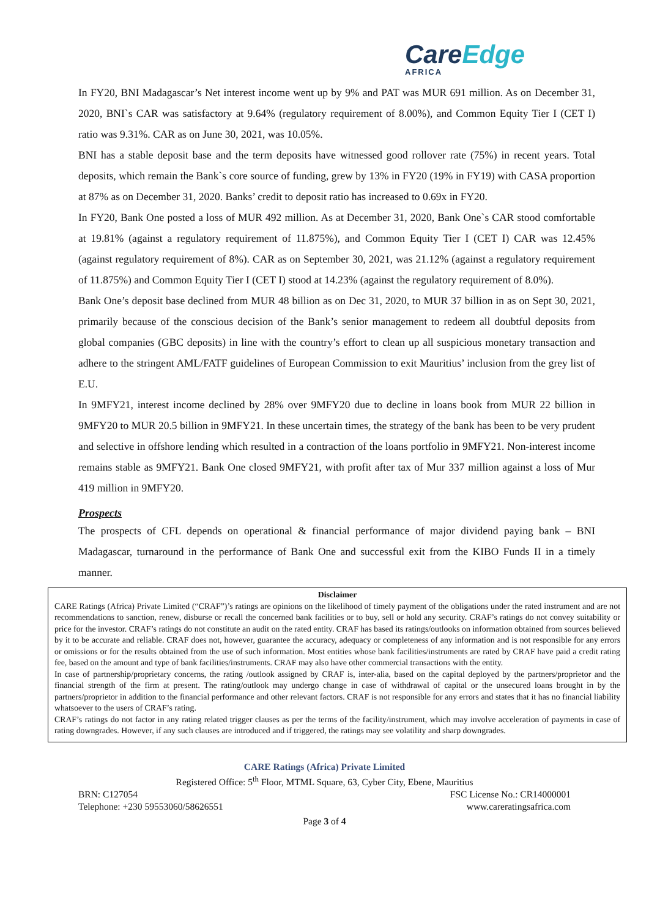CareEdge
AFRICA
In FY20, BNI Madagascar’s Net interest income went up by 9% and PAT was MUR 691 million. As on December 31, 2020, BNI`s CAR was satisfactory at 9.64% (regulatory requirement of 8.00%), and Common Equity Tier I (CET I) ratio was 9.31%. CAR as on June 30, 2021, was 10.05%.
BNI has a stable deposit base and the term deposits have witnessed good rollover rate (75%) in recent years. Total deposits, which remain the Bank`s core source of funding, grew by 13% in FY20 (19% in FY19) with CASA proportion at 87% as on December 31, 2020. Banks’ credit to deposit ratio has increased to 0.69x in FY20.
In FY20, Bank One posted a loss of MUR 492 million. As at December 31, 2020, Bank One`s CAR stood comfortable at 19.81% (against a regulatory requirement of 11.875%), and Common Equity Tier I (CET I) CAR was 12.45% (against regulatory requirement of 8%). CAR as on September 30, 2021, was 21.12% (against a regulatory requirement of 11.875%) and Common Equity Tier I (CET I) stood at 14.23% (against the regulatory requirement of 8.0%).
Bank One’s deposit base declined from MUR 48 billion as on Dec 31, 2020, to MUR 37 billion in as on Sept 30, 2021, primarily because of the conscious decision of the Bank’s senior management to redeem all doubtful deposits from global companies (GBC deposits) in line with the country’s effort to clean up all suspicious monetary transaction and adhere to the stringent AML/FATF guidelines of European Commission to exit Mauritius’ inclusion from the grey list of E.U.
In 9MFY21, interest income declined by 28% over 9MFY20 due to decline in loans book from MUR 22 billion in 9MFY20 to MUR 20.5 billion in 9MFY21. In these uncertain times, the strategy of the bank has been to be very prudent and selective in offshore lending which resulted in a contraction of the loans portfolio in 9MFY21. Non-interest income remains stable as 9MFY21. Bank One closed 9MFY21, with profit after tax of Mur 337 million against a loss of Mur 419 million in 9MFY20.
Prospects
The prospects of CFL depends on operational & financial performance of major dividend paying bank – BNI Madagascar, turnaround in the performance of Bank One and successful exit from the KIBO Funds II in a timely manner.
Disclaimer
CARE Ratings (Africa) Private Limited (“CRAF”)’s ratings are opinions on the likelihood of timely payment of the obligations under the rated instrument and are not recommendations to sanction, renew, disburse or recall the concerned bank facilities or to buy, sell or hold any security. CRAF’s ratings do not convey suitability or price for the investor. CRAF’s ratings do not constitute an audit on the rated entity. CRAF has based its ratings/outlooks on information obtained from sources believed by it to be accurate and reliable. CRAF does not, however, guarantee the accuracy, adequacy or completeness of any information and is not responsible for any errors or omissions or for the results obtained from the use of such information. Most entities whose bank facilities/instruments are rated by CRAF have paid a credit rating fee, based on the amount and type of bank facilities/instruments. CRAF may also have other commercial transactions with the entity.
In case of partnership/proprietary concerns, the rating /outlook assigned by CRAF is, inter-alia, based on the capital deployed by the partners/proprietor and the financial strength of the firm at present. The rating/outlook may undergo change in case of withdrawal of capital or the unsecured loans brought in by the partners/proprietor in addition to the financial performance and other relevant factors. CRAF is not responsible for any errors and states that it has no financial liability whatsoever to the users of CRAF’s rating.
CRAF’s ratings do not factor in any rating related trigger clauses as per the terms of the facility/instrument, which may involve acceleration of payments in case of rating downgrades. However, if any such clauses are introduced and if triggered, the ratings may see volatility and sharp downgrades.
CARE Ratings (Africa) Private Limited
Registered Office: 5<sup>th</sup> Floor, MTML Square, 63, Cyber City, Ebene, Mauritius
BRN: C127054 FSC License No.: CR14000001
Telephone: +230 59553060/58626551 www.careratingsafrica.com
Page 3 of 4